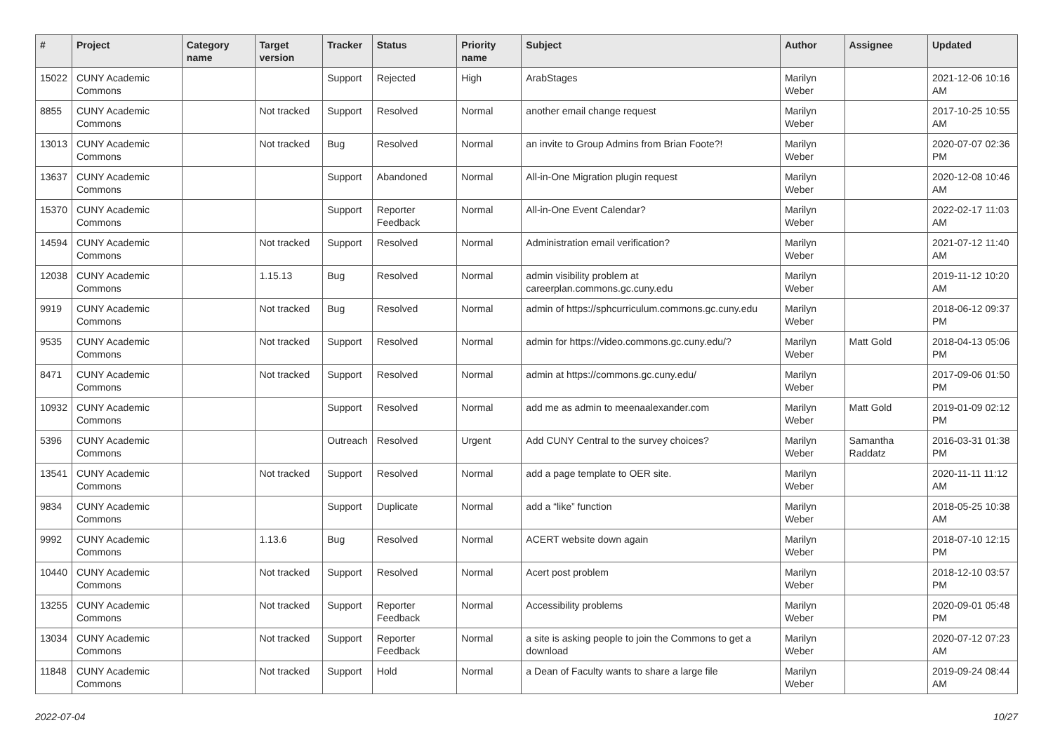| # | Project | Category name | Target version | Tracker | Status | Priority name | Subject | Author | Assignee | Updated |
| --- | --- | --- | --- | --- | --- | --- | --- | --- | --- | --- |
| 15022 | CUNY Academic Commons | | | Support | Rejected | High | ArabStages | Marilyn Weber | | 2021-12-06 10:16 AM |
| 8855 | CUNY Academic Commons | | Not tracked | Support | Resolved | Normal | another email change request | Marilyn Weber | | 2017-10-25 10:55 AM |
| 13013 | CUNY Academic Commons | | Not tracked | Bug | Resolved | Normal | an invite to Group Admins from Brian Foote?! | Marilyn Weber | | 2020-07-07 02:36 PM |
| 13637 | CUNY Academic Commons | | | Support | Abandoned | Normal | All-in-One Migration plugin request | Marilyn Weber | | 2020-12-08 10:46 AM |
| 15370 | CUNY Academic Commons | | | Support | Reporter Feedback | Normal | All-in-One Event Calendar? | Marilyn Weber | | 2022-02-17 11:03 AM |
| 14594 | CUNY Academic Commons | | Not tracked | Support | Resolved | Normal | Administration email verification? | Marilyn Weber | | 2021-07-12 11:40 AM |
| 12038 | CUNY Academic Commons | | 1.15.13 | Bug | Resolved | Normal | admin visibility problem at careerplan.commons.gc.cuny.edu | Marilyn Weber | | 2019-11-12 10:20 AM |
| 9919 | CUNY Academic Commons | | Not tracked | Bug | Resolved | Normal | admin of https://sphcurriculum.commons.gc.cuny.edu | Marilyn Weber | | 2018-06-12 09:37 PM |
| 9535 | CUNY Academic Commons | | Not tracked | Support | Resolved | Normal | admin for https://video.commons.gc.cuny.edu/? | Marilyn Weber | Matt Gold | 2018-04-13 05:06 PM |
| 8471 | CUNY Academic Commons | | Not tracked | Support | Resolved | Normal | admin at https://commons.gc.cuny.edu/ | Marilyn Weber | | 2017-09-06 01:50 PM |
| 10932 | CUNY Academic Commons | | | Support | Resolved | Normal | add me as admin to meenaalexander.com | Marilyn Weber | Matt Gold | 2019-01-09 02:12 PM |
| 5396 | CUNY Academic Commons | | | Outreach | Resolved | Urgent | Add CUNY Central to the survey choices? | Marilyn Weber | Samantha Raddatz | 2016-03-31 01:38 PM |
| 13541 | CUNY Academic Commons | | Not tracked | Support | Resolved | Normal | add a page template to OER site. | Marilyn Weber | | 2020-11-11 11:12 AM |
| 9834 | CUNY Academic Commons | | | Support | Duplicate | Normal | add a “like” function | Marilyn Weber | | 2018-05-25 10:38 AM |
| 9992 | CUNY Academic Commons | | 1.13.6 | Bug | Resolved | Normal | ACERT website down again | Marilyn Weber | | 2018-07-10 12:15 PM |
| 10440 | CUNY Academic Commons | | Not tracked | Support | Resolved | Normal | Acert post problem | Marilyn Weber | | 2018-12-10 03:57 PM |
| 13255 | CUNY Academic Commons | | Not tracked | Support | Reporter Feedback | Normal | Accessibility problems | Marilyn Weber | | 2020-09-01 05:48 PM |
| 13034 | CUNY Academic Commons | | Not tracked | Support | Reporter Feedback | Normal | a site is asking people to join the Commons to get a download | Marilyn Weber | | 2020-07-12 07:23 AM |
| 11848 | CUNY Academic Commons | | Not tracked | Support | Hold | Normal | a Dean of Faculty wants to share a large file | Marilyn Weber | | 2019-09-24 08:44 AM |
2022-07-04 10/27